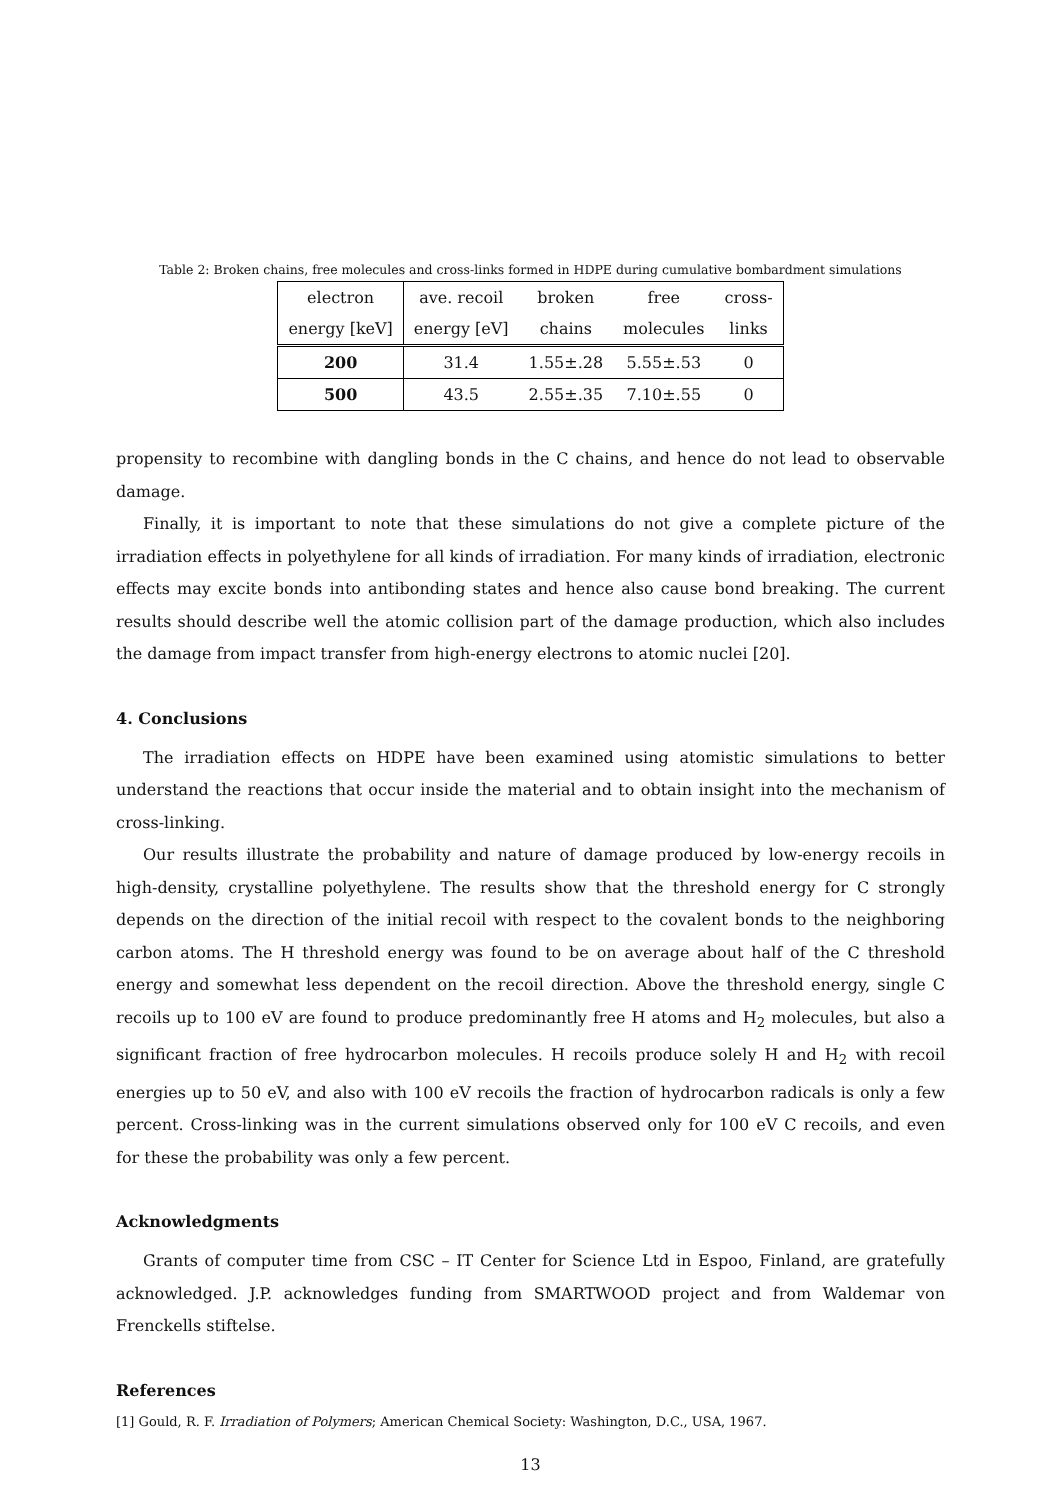Table 2: Broken chains, free molecules and cross-links formed in HDPE during cumulative bombardment simulations
| electron | ave. recoil | broken | free | cross- |
| energy [keV] | energy [eV] | chains | molecules | links |
| 200 | 31.4 | 1.55±.28 | 5.55±.53 | 0 |
| 500 | 43.5 | 2.55±.35 | 7.10±.55 | 0 |
propensity to recombine with dangling bonds in the C chains, and hence do not lead to observable damage.
Finally, it is important to note that these simulations do not give a complete picture of the irradiation effects in polyethylene for all kinds of irradiation. For many kinds of irradiation, electronic effects may excite bonds into antibonding states and hence also cause bond breaking. The current results should describe well the atomic collision part of the damage production, which also includes the damage from impact transfer from high-energy electrons to atomic nuclei [20].
4. Conclusions
The irradiation effects on HDPE have been examined using atomistic simulations to better understand the reactions that occur inside the material and to obtain insight into the mechanism of cross-linking.
Our results illustrate the probability and nature of damage produced by low-energy recoils in high-density, crystalline polyethylene. The results show that the threshold energy for C strongly depends on the direction of the initial recoil with respect to the covalent bonds to the neighboring carbon atoms. The H threshold energy was found to be on average about half of the C threshold energy and somewhat less dependent on the recoil direction. Above the threshold energy, single C recoils up to 100 eV are found to produce predominantly free H atoms and H<sub>2</sub> molecules, but also a significant fraction of free hydrocarbon molecules. H recoils produce solely H and H<sub>2</sub> with recoil energies up to 50 eV, and also with 100 eV recoils the fraction of hydrocarbon radicals is only a few percent. Cross-linking was in the current simulations observed only for 100 eV C recoils, and even for these the probability was only a few percent.
Acknowledgments
Grants of computer time from CSC – IT Center for Science Ltd in Espoo, Finland, are gratefully acknowledged. J.P. acknowledges funding from SMARTWOOD project and from Waldemar von Frenckells stiftelse.
References
[1] Gould, R. F. Irradiation of Polymers; American Chemical Society: Washington, D.C., USA, 1967.
13